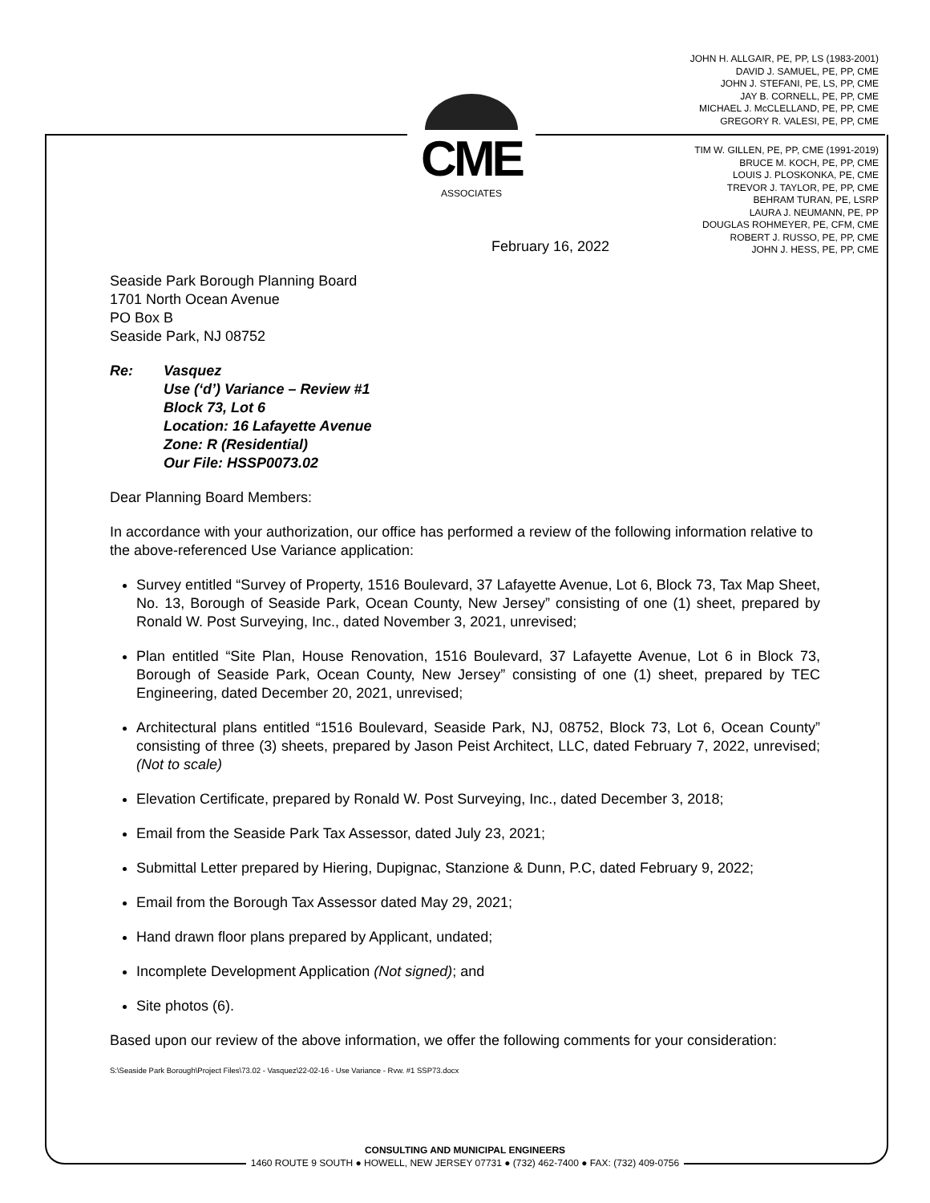JOHN H. ALLGAIR, PE, PP, LS (1983-2001)
DAVID J. SAMUEL, PE, PP, CME
JOHN J. STEFANI, PE, LS, PP, CME
JAY B. CORNELL, PE, PP, CME
MICHAEL J. McCLELLAND, PE, PP, CME
GREGORY R. VALESI, PE, PP, CME
TIM W. GILLEN, PE, PP, CME (1991-2019)
BRUCE M. KOCH, PE, PP, CME
LOUIS J. PLOSKONKA, PE, CME
TREVOR J. TAYLOR, PE, PP, CME
BEHRAM TURAN, PE, LSRP
LAURA J. NEUMANN, PE, PP
DOUGLAS ROHMEYER, PE, CFM, CME
ROBERT J. RUSSO, PE, PP, CME
JOHN J. HESS, PE, PP, CME
CME
ASSOCIATES
February 16, 2022
Seaside Park Borough Planning Board
1701 North Ocean Avenue
PO Box B
Seaside Park, NJ 08752
| Re: | Vasquez Use (‘d’) Variance – Review #1 Block 73, Lot 6 Location: 16 Lafayette Avenue Zone: R (Residential) Our File: HSSP0073.02 |
Dear Planning Board Members:
In accordance with your authorization, our office has performed a review of the following information relative to the above-referenced Use Variance application:
Survey entitled “Survey of Property, 1516 Boulevard, 37 Lafayette Avenue, Lot 6, Block 73, Tax Map Sheet, No. 13, Borough of Seaside Park, Ocean County, New Jersey” consisting of one (1) sheet, prepared by Ronald W. Post Surveying, Inc., dated November 3, 2021, unrevised;
Plan entitled “Site Plan, House Renovation, 1516 Boulevard, 37 Lafayette Avenue, Lot 6 in Block 73, Borough of Seaside Park, Ocean County, New Jersey” consisting of one (1) sheet, prepared by TEC Engineering, dated December 20, 2021, unrevised;
Architectural plans entitled “1516 Boulevard, Seaside Park, NJ, 08752, Block 73, Lot 6, Ocean County” consisting of three (3) sheets, prepared by Jason Peist Architect, LLC, dated February 7, 2022, unrevised; (Not to scale)
Elevation Certificate, prepared by Ronald W. Post Surveying, Inc., dated December 3, 2018;
Email from the Seaside Park Tax Assessor, dated July 23, 2021;
Submittal Letter prepared by Hiering, Dupignac, Stanzione & Dunn, P.C, dated February 9, 2022;
Email from the Borough Tax Assessor dated May 29, 2021;
Hand drawn floor plans prepared by Applicant, undated;
Incomplete Development Application (Not signed); and
Site photos (6).
Based upon our review of the above information, we offer the following comments for your consideration:
S:\Seaside Park Borough\Project Files\73.02 - Vasquez\22-02-16 - Use Variance - Rvw. #1 SSP73.docx
CONSULTING AND MUNICIPAL ENGINEERS
1460 ROUTE 9 SOUTH ● HOWELL, NEW JERSEY 07731 ● (732) 462-7400 ● FAX: (732) 409-0756